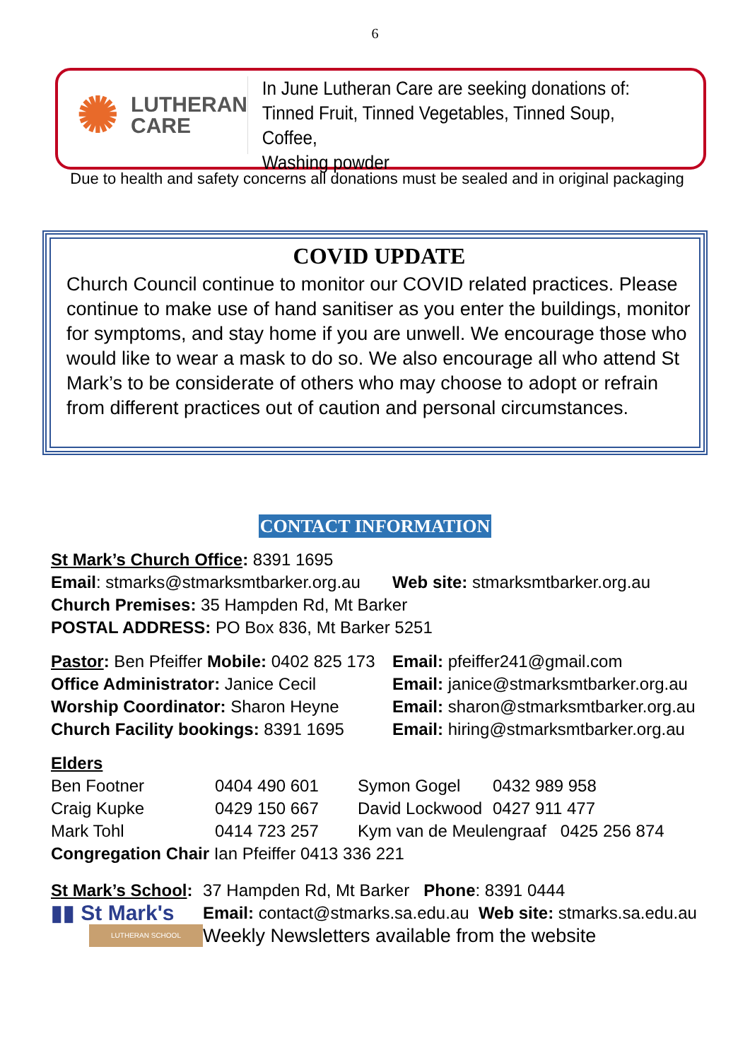6
✺
LUTHERAN
CARE
In June Lutheran Care are seeking donations of:
Tinned Fruit, Tinned Vegetables, Tinned Soup, Coffee,
Washing powder
Due to health and safety concerns all donations must be sealed and in original packaging
COVID UPDATE
Church Council continue to monitor our COVID related practices. Please continue to make use of hand sanitiser as you enter the buildings, monitor for symptoms, and stay home if you are unwell. We encourage those who would like to wear a mask to do so. We also encourage all who attend St Mark’s to be considerate of others who may choose to adopt or refrain from different practices out of caution and personal circumstances.
CONTACT INFORMATION
St Mark’s Church Office: 8391 1695
Email: stmarks@stmarksmtbarker.org.au
Web site: stmarksmtbarker.org.au
Church Premises: 35 Hampden Rd, Mt Barker
POSTAL ADDRESS: PO Box 836, Mt Barker 5251
Pastor: Ben Pfeiffer Mobile: 0402 825 173
Email: pfeiffer241@gmail.com
Office Administrator: Janice Cecil
Email: janice@stmarksmtbarker.org.au
Worship Coordinator: Sharon Heyne Email: sharon@stmarksmtbarker.org.au
Church Facility bookings: 8391 1695
Email: hiring@stmarksmtbarker.org.au
Elders
| Ben Footner | 0404 490 601 | Symon Gogel | 0432 989 958 |
| Craig Kupke | 0429 150 667 | David Lockwood | 0427 911 477 |
| Mark Tohl | 0414 723 257 | Kym van de Meulengraaf 0425 256 874 | |
Congregation Chair Ian Pfeiffer 0413 336 221
St Mark’s School:
▮▮ St Mark's
LUTHERAN SCHOOL
37 Hampden Rd, Mt Barker Phone: 8391 0444
Email: contact@stmarks.sa.edu.au Web site: stmarks.sa.edu.au
Weekly Newsletters available from the website